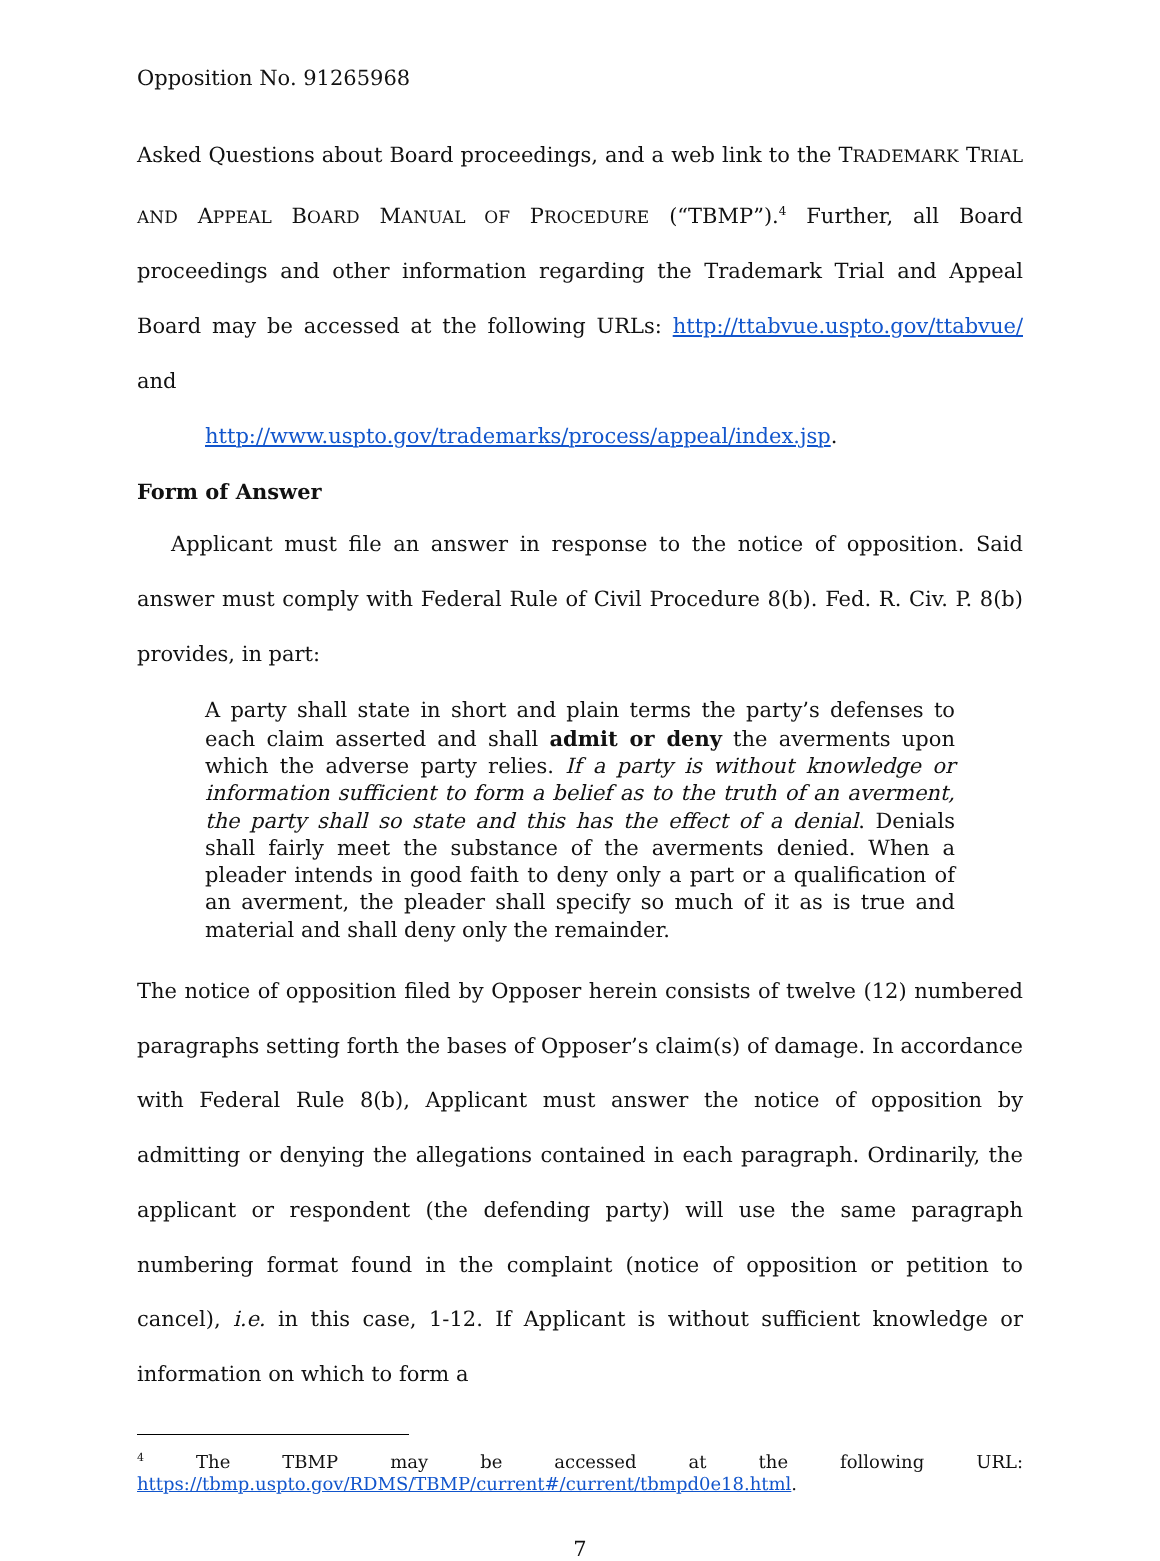Opposition No. 91265968
Asked Questions about Board proceedings, and a web link to the TRADEMARK TRIAL AND APPEAL BOARD MANUAL OF PROCEDURE (“TBMP”).<sup>4</sup> Further, all Board proceedings and other information regarding the Trademark Trial and Appeal Board may be accessed at the following URLs: http://ttabvue.uspto.gov/ttabvue/ and
http://www.uspto.gov/trademarks/process/appeal/index.jsp.
Form of Answer
Applicant must file an answer in response to the notice of opposition. Said answer must comply with Federal Rule of Civil Procedure 8(b). Fed. R. Civ. P. 8(b) provides, in part:
A party shall state in short and plain terms the party’s defenses to each claim asserted and shall admit or deny the averments upon which the adverse party relies. If a party is without knowledge or information sufficient to form a belief as to the truth of an averment, the party shall so state and this has the effect of a denial. Denials shall fairly meet the substance of the averments denied. When a pleader intends in good faith to deny only a part or a qualification of an averment, the pleader shall specify so much of it as is true and material and shall deny only the remainder.
The notice of opposition filed by Opposer herein consists of twelve (12) numbered paragraphs setting forth the bases of Opposer’s claim(s) of damage. In accordance with Federal Rule 8(b), Applicant must answer the notice of opposition by admitting or denying the allegations contained in each paragraph. Ordinarily, the applicant or respondent (the defending party) will use the same paragraph numbering format found in the complaint (notice of opposition or petition to cancel), i.e. in this case, 1-12. If Applicant is without sufficient knowledge or information on which to form a
<sup>4</sup> The TBMP may be accessed at the following URL: https://tbmp.uspto.gov/RDMS/TBMP/current#/current/tbmpd0e18.html.
7